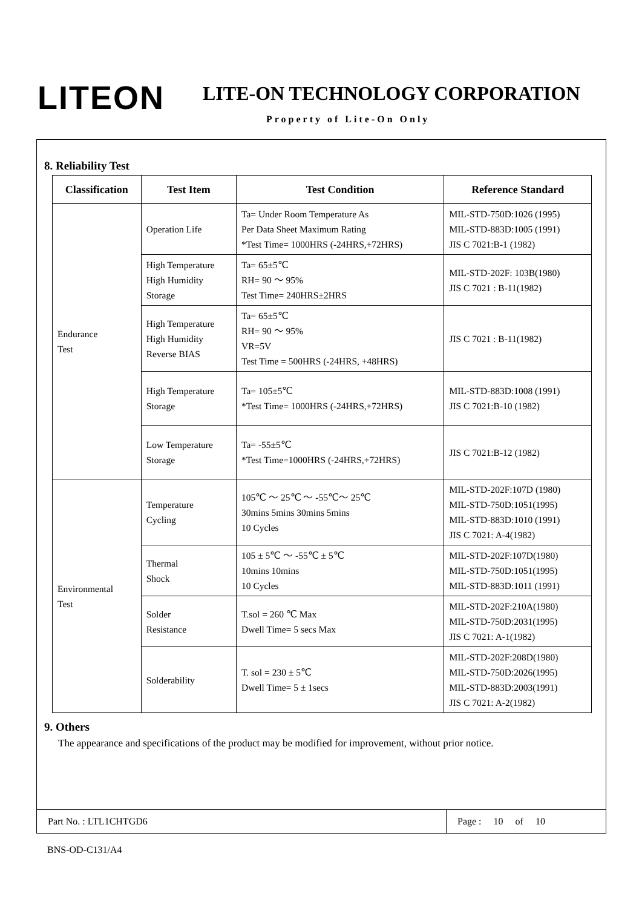LITEON LITE-ON TECHNOLOGY CORPORATION
Property of Lite-On Only
8. Reliability Test
| Classification | Test Item | Test Condition | Reference Standard |
| --- | --- | --- | --- |
| Endurance Test | Operation Life | Ta= Under Room Temperature As Per Data Sheet Maximum Rating *Test Time= 1000HRS (-24HRS,+72HRS) | MIL-STD-750D:1026 (1995) MIL-STD-883D:1005 (1991) JIS C 7021:B-1 (1982) |
| | High Temperature High Humidity Storage | Ta= 65±5℃ RH= 90 ～ 95% Test Time= 240HRS±2HRS | MIL-STD-202F: 103B(1980) JIS C 7021 : B-11(1982) |
| | High Temperature High Humidity Reverse BIAS | Ta= 65±5℃ RH= 90 ～ 95% VR=5V Test Time = 500HRS (-24HRS, +48HRS) | JIS C 7021 : B-11(1982) |
| | High Temperature Storage | Ta= 105±5℃ *Test Time= 1000HRS (-24HRS,+72HRS) | MIL-STD-883D:1008 (1991) JIS C 7021:B-10 (1982) |
| | Low Temperature Storage | Ta= -55±5℃ *Test Time=1000HRS (-24HRS,+72HRS) | JIS C 7021:B-12 (1982) |
| Environmental Test | Temperature Cycling | 105℃ ～ 25℃ ～ -55℃～ 25℃ 30mins 5mins 30mins 5mins 10 Cycles | MIL-STD-202F:107D (1980) MIL-STD-750D:1051(1995) MIL-STD-883D:1010 (1991) JIS C 7021: A-4(1982) |
| | Thermal Shock | 105 ± 5℃ ～ -55℃ ± 5℃ 10mins 10mins 10 Cycles | MIL-STD-202F:107D(1980) MIL-STD-750D:1051(1995) MIL-STD-883D:1011 (1991) |
| | Solder Resistance | T.sol = 260 ℃ Max Dwell Time= 5 secs Max | MIL-STD-202F:210A(1980) MIL-STD-750D:2031(1995) JIS C 7021: A-1(1982) |
| | Solderability | T. sol = 230 ± 5℃ Dwell Time= 5 ± 1secs | MIL-STD-202F:208D(1980) MIL-STD-750D:2026(1995) MIL-STD-883D:2003(1991) JIS C 7021: A-2(1982) |
9. Others
The appearance and specifications of the product may be modified for improvement, without prior notice.
Part No. : LTL1CHTGD6 Page : 10 of 10
BNS-OD-C131/A4